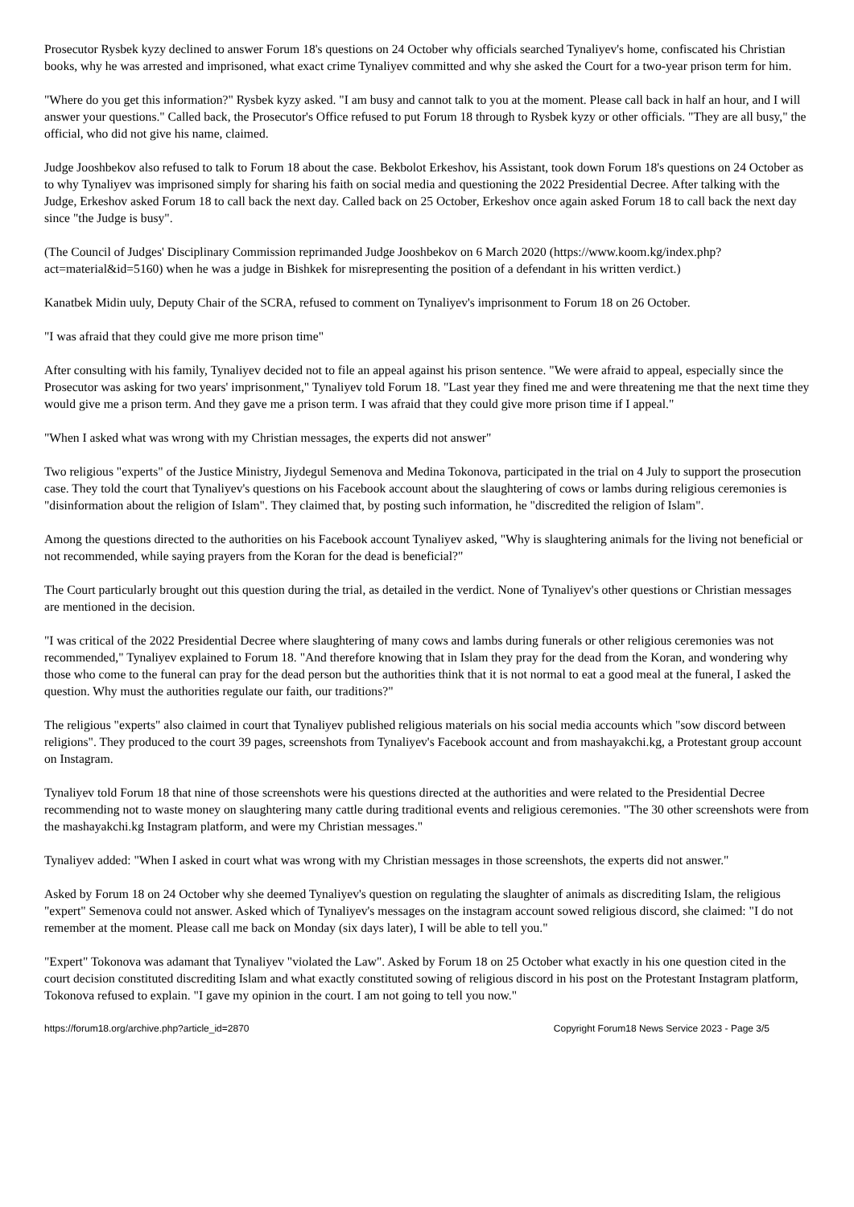Prosecutor Rysbek kyzy declined to answer Forum 18's questions on 24 October why officials searched Tynaliyev's home, confiscated his Christian books, why he was arrested and imprisoned, what exact crime Tynaliyev committed and why she asked the Court for a two-year prison term for him.
"Where do you get this information?" Rysbek kyzy asked. "I am busy and cannot talk to you at the moment. Please call back in half an hour, and I will answer your questions." Called back, the Prosecutor's Office refused to put Forum 18 through to Rysbek kyzy or other officials. "They are all busy," the official, who did not give his name, claimed.
Judge Jooshbekov also refused to talk to Forum 18 about the case. Bekbolot Erkeshov, his Assistant, took down Forum 18's questions on 24 October as to why Tynaliyev was imprisoned simply for sharing his faith on social media and questioning the 2022 Presidential Decree. After talking with the Judge, Erkeshov asked Forum 18 to call back the next day. Called back on 25 October, Erkeshov once again asked Forum 18 to call back the next day since "the Judge is busy".
(The Council of Judges' Disciplinary Commission reprimanded Judge Jooshbekov on 6 March 2020 (https://www.koom.kg/index.php?act=material&id=5160) when he was a judge in Bishkek for misrepresenting the position of a defendant in his written verdict.)
Kanatbek Midin uuly, Deputy Chair of the SCRA, refused to comment on Tynaliyev's imprisonment to Forum 18 on 26 October.
"I was afraid that they could give me more prison time"
After consulting with his family, Tynaliyev decided not to file an appeal against his prison sentence. "We were afraid to appeal, especially since the Prosecutor was asking for two years' imprisonment," Tynaliyev told Forum 18. "Last year they fined me and were threatening me that the next time they would give me a prison term. And they gave me a prison term. I was afraid that they could give more prison time if I appeal."
"When I asked what was wrong with my Christian messages, the experts did not answer"
Two religious "experts" of the Justice Ministry, Jiydegul Semenova and Medina Tokonova, participated in the trial on 4 July to support the prosecution case. They told the court that Tynaliyev's questions on his Facebook account about the slaughtering of cows or lambs during religious ceremonies is "disinformation about the religion of Islam". They claimed that, by posting such information, he "discredited the religion of Islam".
Among the questions directed to the authorities on his Facebook account Tynaliyev asked, "Why is slaughtering animals for the living not beneficial or not recommended, while saying prayers from the Koran for the dead is beneficial?"
The Court particularly brought out this question during the trial, as detailed in the verdict. None of Tynaliyev's other questions or Christian messages are mentioned in the decision.
"I was critical of the 2022 Presidential Decree where slaughtering of many cows and lambs during funerals or other religious ceremonies was not recommended," Tynaliyev explained to Forum 18. "And therefore knowing that in Islam they pray for the dead from the Koran, and wondering why those who come to the funeral can pray for the dead person but the authorities think that it is not normal to eat a good meal at the funeral, I asked the question. Why must the authorities regulate our faith, our traditions?"
The religious "experts" also claimed in court that Tynaliyev published religious materials on his social media accounts which "sow discord between religions". They produced to the court 39 pages, screenshots from Tynaliyev's Facebook account and from mashayakchi.kg, a Protestant group account on Instagram.
Tynaliyev told Forum 18 that nine of those screenshots were his questions directed at the authorities and were related to the Presidential Decree recommending not to waste money on slaughtering many cattle during traditional events and religious ceremonies. "The 30 other screenshots were from the mashayakchi.kg Instagram platform, and were my Christian messages."
Tynaliyev added: "When I asked in court what was wrong with my Christian messages in those screenshots, the experts did not answer."
Asked by Forum 18 on 24 October why she deemed Tynaliyev's question on regulating the slaughter of animals as discrediting Islam, the religious "expert" Semenova could not answer. Asked which of Tynaliyev's messages on the instagram account sowed religious discord, she claimed: "I do not remember at the moment. Please call me back on Monday (six days later), I will be able to tell you."
"Expert" Tokonova was adamant that Tynaliyev "violated the Law". Asked by Forum 18 on 25 October what exactly in his one question cited in the court decision constituted discrediting Islam and what exactly constituted sowing of religious discord in his post on the Protestant Instagram platform, Tokonova refused to explain. "I gave my opinion in the court. I am not going to tell you now."
https://forum18.org/archive.php?article_id=2870 Copyright Forum18 News Service 2023 - Page 3/5